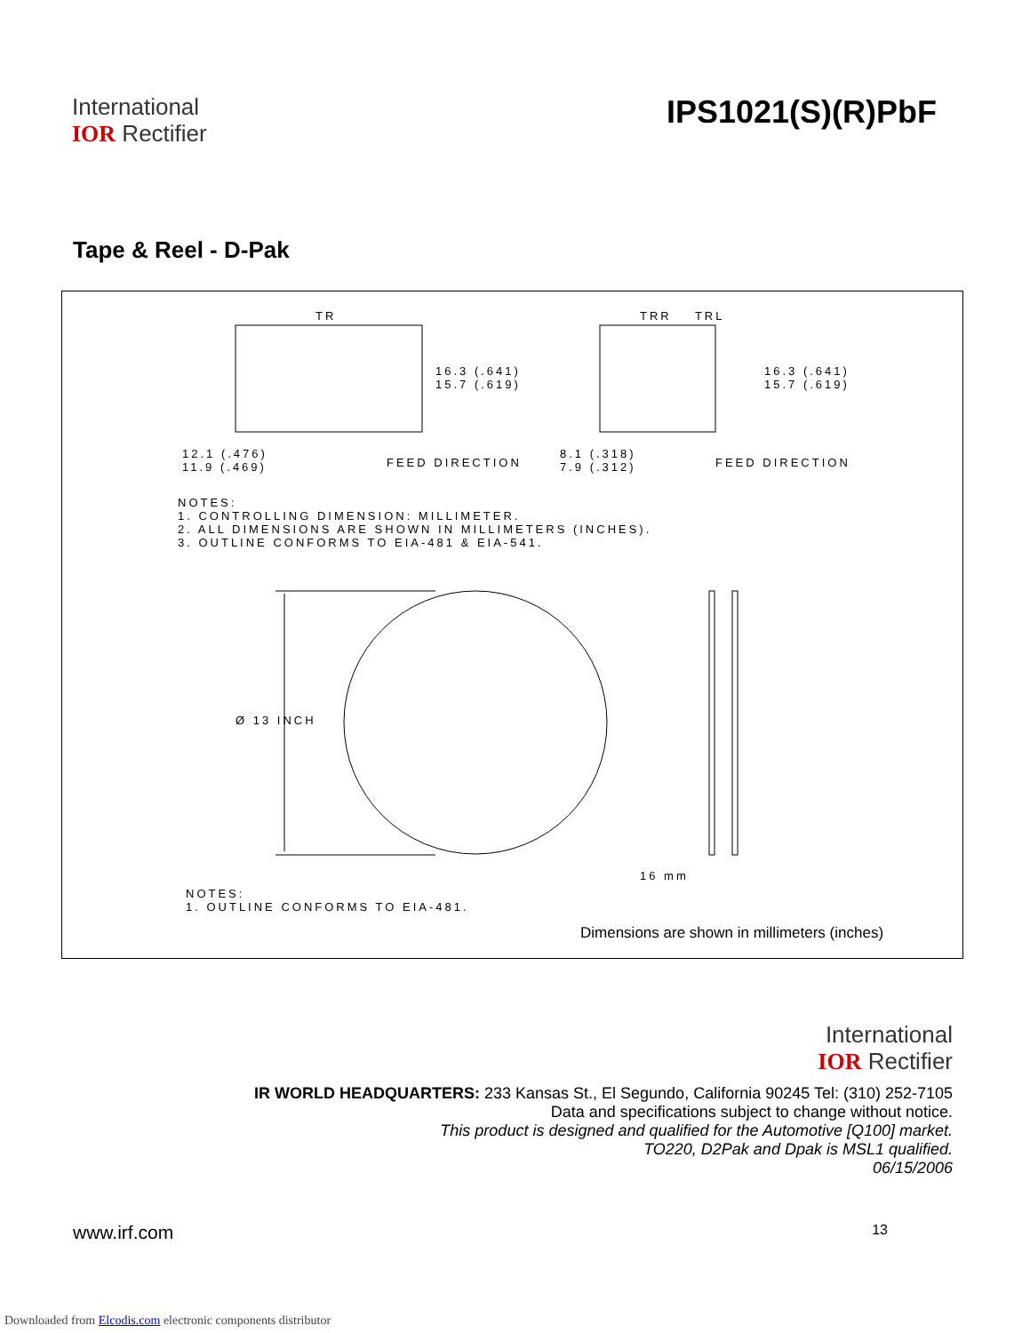International
IOR Rectifier
IPS1021(S)(R)PbF
Tape & Reel - D-Pak
TR
TRR TRL
16.3 (.641) 15.7 (.619)
16.3 (.641) 15.7 (.619)
12.1 (.476) 11.9 (.469)
FEED DIRECTION
8.1 (.318) 7.9 (.312)
FEED DIRECTION
NOTES: 1. CONTROLLING DIMENSION: MILLIMETER. 2. ALL DIMENSIONS ARE SHOWN IN MILLIMETERS (INCHES). 3. OUTLINE CONFORMS TO EIA-481 & EIA-541.
Ø 13 INCH
16 mm
NOTES: 1. OUTLINE CONFORMS TO EIA-481.
Dimensions are shown in millimeters (inches)
International
IOR Rectifier
IR WORLD HEADQUARTERS: 233 Kansas St., El Segundo, California 90245 Tel: (310) 252-7105
Data and specifications subject to change without notice.
This product is designed and qualified for the Automotive [Q100] market.
TO220, D2Pak and Dpak is MSL1 qualified.
06/15/2006
www.irf.com 13
Downloaded from Elcodis.com electronic components distributor